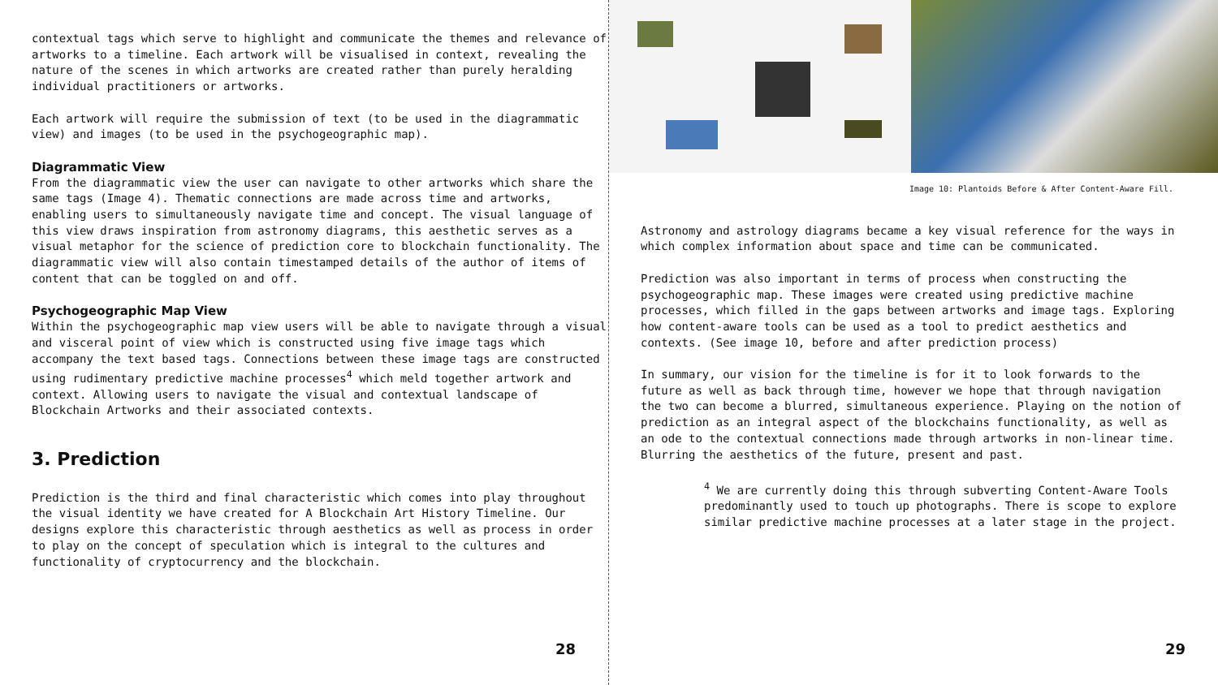contextual tags which serve to highlight and communicate the themes and relevance of artworks to a timeline. Each artwork will be visualised in context, revealing the nature of the scenes in which artworks are created rather than purely heralding individual practitioners or artworks.
Each artwork will require the submission of text (to be used in the diagrammatic view) and images (to be used in the psychogeographic map).
Diagrammatic View
From the diagrammatic view the user can navigate to other artworks which share the same tags (Image 4). Thematic connections are made across time and artworks, enabling users to simultaneously navigate time and concept. The visual language of this view draws inspiration from astronomy diagrams, this aesthetic serves as a visual metaphor for the science of prediction core to blockchain functionality. The diagrammatic view will also contain timestamped details of the author of items of content that can be toggled on and off.
Psychogeographic Map View
Within the psychogeographic map view users will be able to navigate through a visual and visceral point of view which is constructed using five image tags which accompany the text based tags. Connections between these image tags are constructed using rudimentary predictive machine processes<sup>4</sup> which meld together artwork and context. Allowing users to navigate the visual and contextual landscape of Blockchain Artworks and their associated contexts.
3. Prediction
Prediction is the third and final characteristic which comes into play throughout the visual identity we have created for A Blockchain Art History Timeline. Our designs explore this characteristic through aesthetics as well as process in order to play on the concept of speculation which is integral to the cultures and functionality of cryptocurrency and the blockchain.
28
Image 10: Plantoids Before & After Content-Aware Fill.
Astronomy and astrology diagrams became a key visual reference for the ways in which complex information about space and time can be communicated.
Prediction was also important in terms of process when constructing the psychogeographic map. These images were created using predictive machine processes, which filled in the gaps between artworks and image tags. Exploring how content-aware tools can be used as a tool to predict aesthetics and contexts. (See image 10, before and after prediction process)
In summary, our vision for the timeline is for it to look forwards to the future as well as back through time, however we hope that through navigation the two can become a blurred, simultaneous experience. Playing on the notion of prediction as an integral aspect of the blockchains functionality, as well as an ode to the contextual connections made through artworks in non-linear time. Blurring the aesthetics of the future, present and past.
<sup>4</sup> We are currently doing this through subverting Content-Aware Tools predominantly used to touch up photographs. There is scope to explore similar predictive machine processes at a later stage in the project.
29